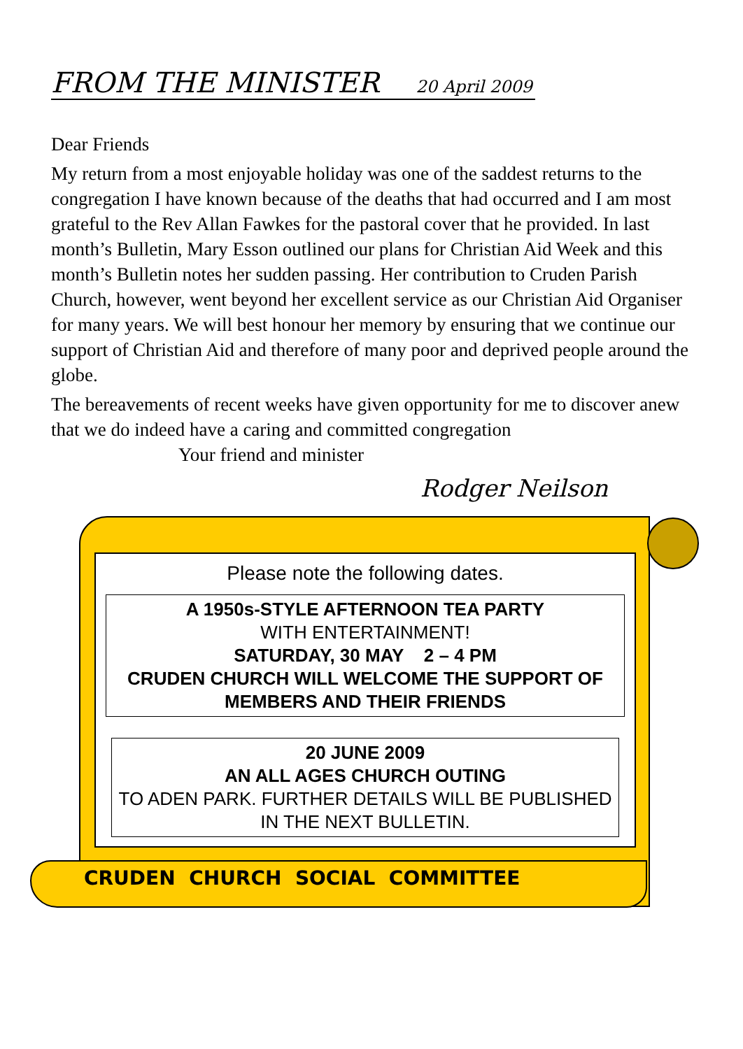FROM THE MINISTER 20 April 2009
Dear Friends
My return from a most enjoyable holiday was one of the saddest returns to the congregation I have known because of the deaths that had occurred and I am most grateful to the Rev Allan Fawkes for the pastoral cover that he provided. In last month’s Bulletin, Mary Esson outlined our plans for Christian Aid Week and this month’s Bulletin notes her sudden passing. Her contribution to Cruden Parish Church, however, went beyond her excellent service as our Christian Aid Organiser for many years. We will best honour her memory by ensuring that we continue our support of Christian Aid and therefore of many poor and deprived people around the globe.
The bereavements of recent weeks have given opportunity for me to discover anew that we do indeed have a caring and committed congregation
Your friend and minister
Rodger Neilson
Please note the following dates.
A 1950s-STYLE AFTERNOON TEA PARTY
WITH ENTERTAINMENT!
SATURDAY, 30 MAY 2 – 4 PM
CRUDEN CHURCH WILL WELCOME THE SUPPORT OF MEMBERS AND THEIR FRIENDS
20 JUNE 2009
AN ALL AGES CHURCH OUTING
TO ADEN PARK. FURTHER DETAILS WILL BE PUBLISHED IN THE NEXT BULLETIN.
CRUDEN CHURCH SOCIAL COMMITTEE